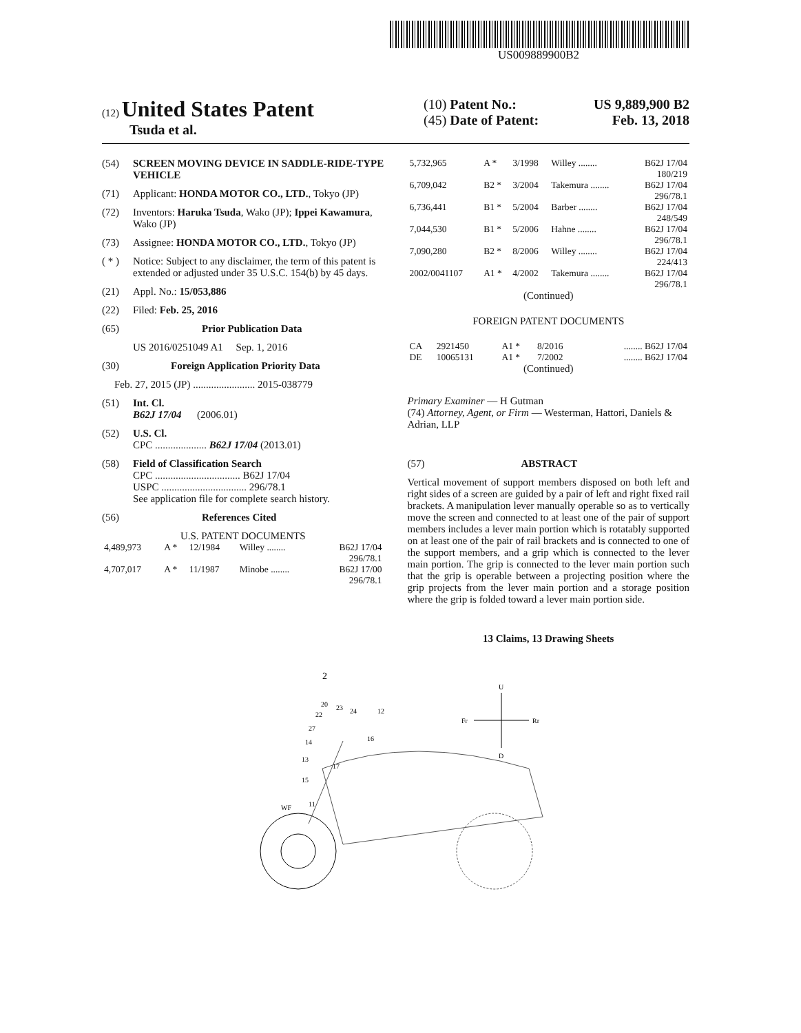US009889900B2
(12) United States Patent
Tsuda et al.
(10) Patent No.: US 9,889,900 B2
(45) Date of Patent: Feb. 13, 2018
(54) SCREEN MOVING DEVICE IN SADDLE-RIDE-TYPE VEHICLE
(71) Applicant: HONDA MOTOR CO., LTD., Tokyo (JP)
(72) Inventors: Haruka Tsuda, Wako (JP); Ippei Kawamura, Wako (JP)
(73) Assignee: HONDA MOTOR CO., LTD., Tokyo (JP)
( * ) Notice: Subject to any disclaimer, the term of this patent is extended or adjusted under 35 U.S.C. 154(b) by 45 days.
(21) Appl. No.: 15/053,886
(22) Filed: Feb. 25, 2016
(65) Prior Publication Data
US 2016/0251049 A1 Sep. 1, 2016
(30) Foreign Application Priority Data
Feb. 27, 2015 (JP) ........................ 2015-038779
(51) Int. Cl.
B62J 17/04 (2006.01)
(52) U.S. Cl.
CPC .................... B62J 17/04 (2013.01)
(58) Field of Classification Search
CPC ................................. B62J 17/04
USPC ................................. 296/78.1
See application file for complete search history.
(56) References Cited
U.S. PATENT DOCUMENTS
| 4,489,973 | A * | 12/1984 | Willey ........ | B62J 17/04 296/78.1 |
| 4,707,017 | A * | 11/1987 | Minobe ........ | B62J 17/00 296/78.1 |
| 5,732,965 | A * | 3/1998 | Willey ........ | B62J 17/04 180/219 |
| 6,709,042 | B2 * | 3/2004 | Takemura ........ | B62J 17/04 296/78.1 |
| 6,736,441 | B1 * | 5/2004 | Barber ........ | B62J 17/04 248/549 |
| 7,044,530 | B1 * | 5/2006 | Hahne ........ | B62J 17/04 296/78.1 |
| 7,090,280 | B2 * | 8/2006 | Willey ........ | B62J 17/04 224/413 |
| 2002/0041107 | A1 * | 4/2002 | Takemura ........ | B62J 17/04 296/78.1 |
(Continued)
FOREIGN PATENT DOCUMENTS
| CA | 2921450 | A1 * | 8/2016 | ........ B62J 17/04 |
| DE | 10065131 | A1 * | 7/2002 | ........ B62J 17/04 |
(Continued)
Primary Examiner — H Gutman
(74) Attorney, Agent, or Firm — Westerman, Hattori, Daniels & Adrian, LLP
(57) ABSTRACT
Vertical movement of support members disposed on both left and right sides of a screen are guided by a pair of left and right fixed rail brackets. A manipulation lever manually operable so as to vertically move the screen and connected to at least one of the pair of support members includes a lever main portion which is rotatably supported on at least one of the pair of rail brackets and is connected to one of the support members, and a grip which is connected to the lever main portion. The grip is connected to the lever main portion such that the grip is operable between a projecting position where the grip projects from the lever main portion and a storage position where the grip is folded toward a lever main portion side.
13 Claims, 13 Drawing Sheets
U
D
Fr
Rr
2
WF
11
13
15
14
27
22
20
23
24
16
17
12